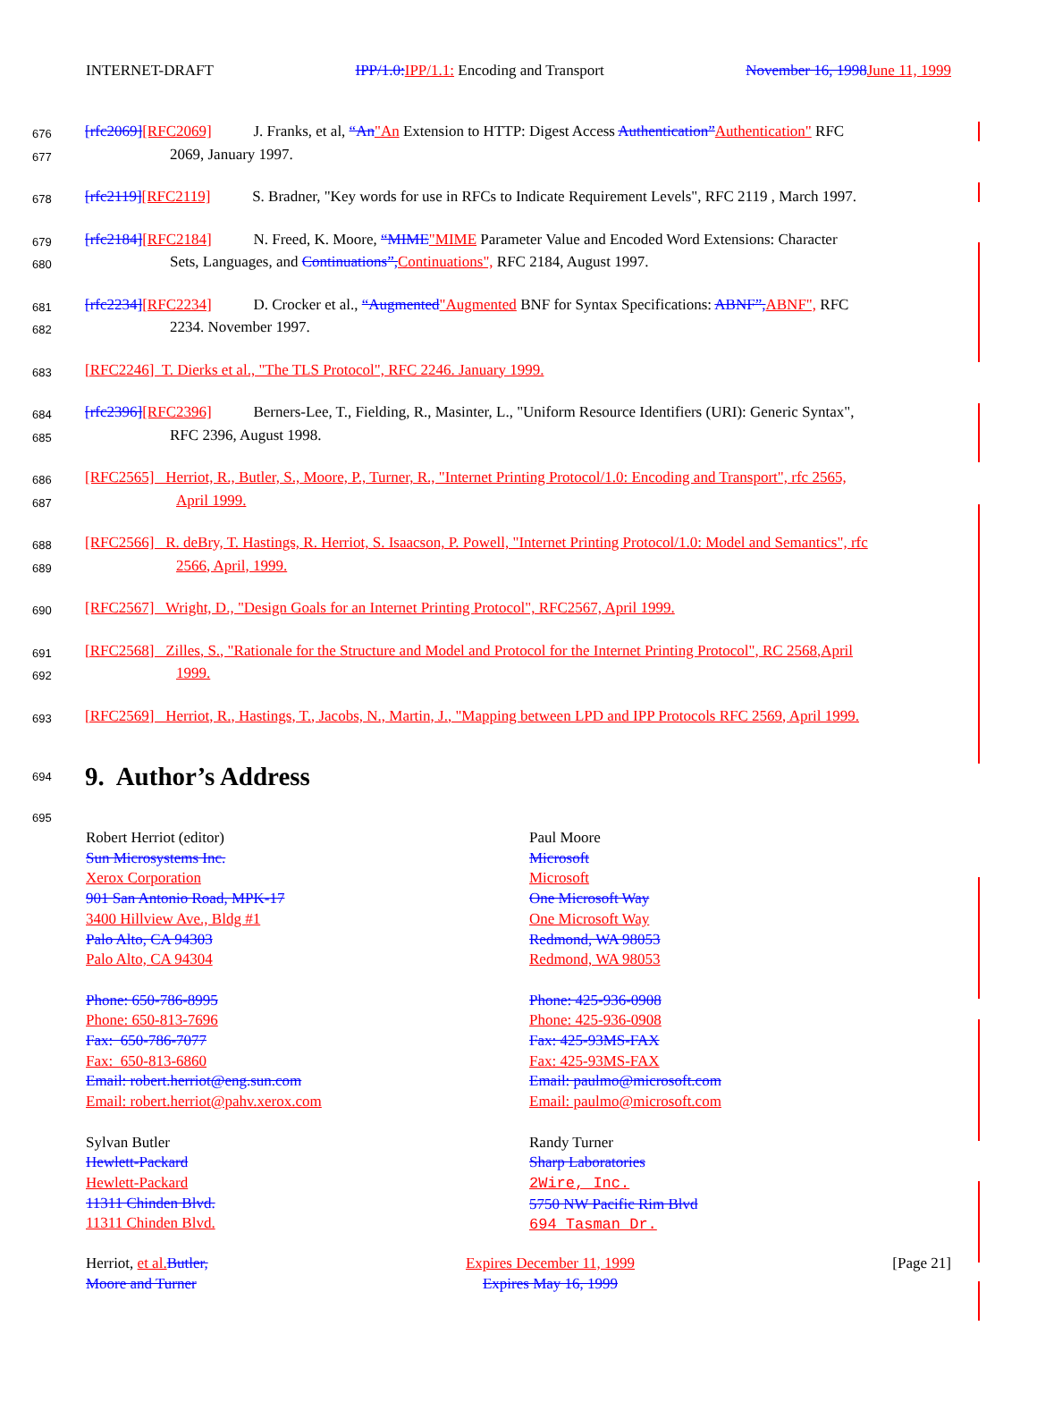INTERNET-DRAFT IPP/1.0: IPP/1.1: Encoding and Transport November 16, 1998 June 11, 1999
676 [rfc2069][RFC2069] J. Franks, et al, “An"An Extension to HTTP: Digest Access Authentication”Authentication" RFC
677 2069, January 1997.
678 [rfc2119][RFC2119] S. Bradner, "Key words for use in RFCs to Indicate Requirement Levels", RFC 2119 , March 1997.
679 [rfc2184][RFC2184] N. Freed, K. Moore, “MIME"MIME Parameter Value and Encoded Word Extensions: Character
680 Sets, Languages, and Continuations”, Continuations", RFC 2184, August 1997.
681 [rfc2234][RFC2234] D. Crocker et al., “Augmented"Augmented BNF for Syntax Specifications: ABNF”, ABNF", RFC
682 2234. November 1997.
683 [RFC2246] T. Dierks et al., "The TLS Protocol", RFC 2246. January 1999.
684 [rfc2396][RFC2396] Berners-Lee, T., Fielding, R., Masinter, L., "Uniform Resource Identifiers (URI): Generic Syntax",
685 RFC 2396, August 1998.
686 [RFC2565] Herriot, R., Butler, S., Moore, P., Turner, R., "Internet Printing Protocol/1.0: Encoding and Transport", rfc 2565,
687 April 1999.
688 [RFC2566] R. deBry, T. Hastings, R. Herriot, S. Isaacson, P. Powell, "Internet Printing Protocol/1.0: Model and Semantics", rfc
689 2566, April, 1999.
690 [RFC2567] Wright, D., "Design Goals for an Internet Printing Protocol", RFC2567, April 1999.
691 [RFC2568] Zilles, S., "Rationale for the Structure and Model and Protocol for the Internet Printing Protocol", RC 2568,April
692 1999.
693 [RFC2569] Herriot, R., Hastings, T., Jacobs, N., Martin, J., "Mapping between LPD and IPP Protocols RFC 2569, April 1999.
694
9. Author’s Address
695
Robert Herriot (editor)
Sun Microsystems Inc.
Xerox Corporation
901 San Antonio Road, MPK-17
3400 Hillview Ave., Bldg #1
Palo Alto, CA 94303
Palo Alto, CA 94304
Phone: 650-786-8995
Phone: 650-813-7696
Fax: 650-786-7077
Fax: 650-813-6860
Email: robert.herriot@eng.sun.com
Email: robert.herriot@pahv.xerox.com
Sylvan Butler
Hewlett-Packard
Hewlett-Packard
11311 Chinden Blvd.
11311 Chinden Blvd.
Paul Moore
Microsoft
Microsoft
One Microsoft Way
One Microsoft Way
Redmond, WA 98053
Redmond, WA 98053
Phone: 425-936-0908
Phone: 425-936-0908
Fax: 425-93MS-FAX
Fax: 425-93MS-FAX
Email: paulmo@microsoft.com
Email: paulmo@microsoft.com
Randy Turner
Sharp Laboratories
2Wire, Inc.
5750 NW Pacific Rim Blvd
694 Tasman Dr.
Herriot, et al. Butler,
Moore and Turner Expires December 11, 1999
Expires May 16, 1999 [Page 21]